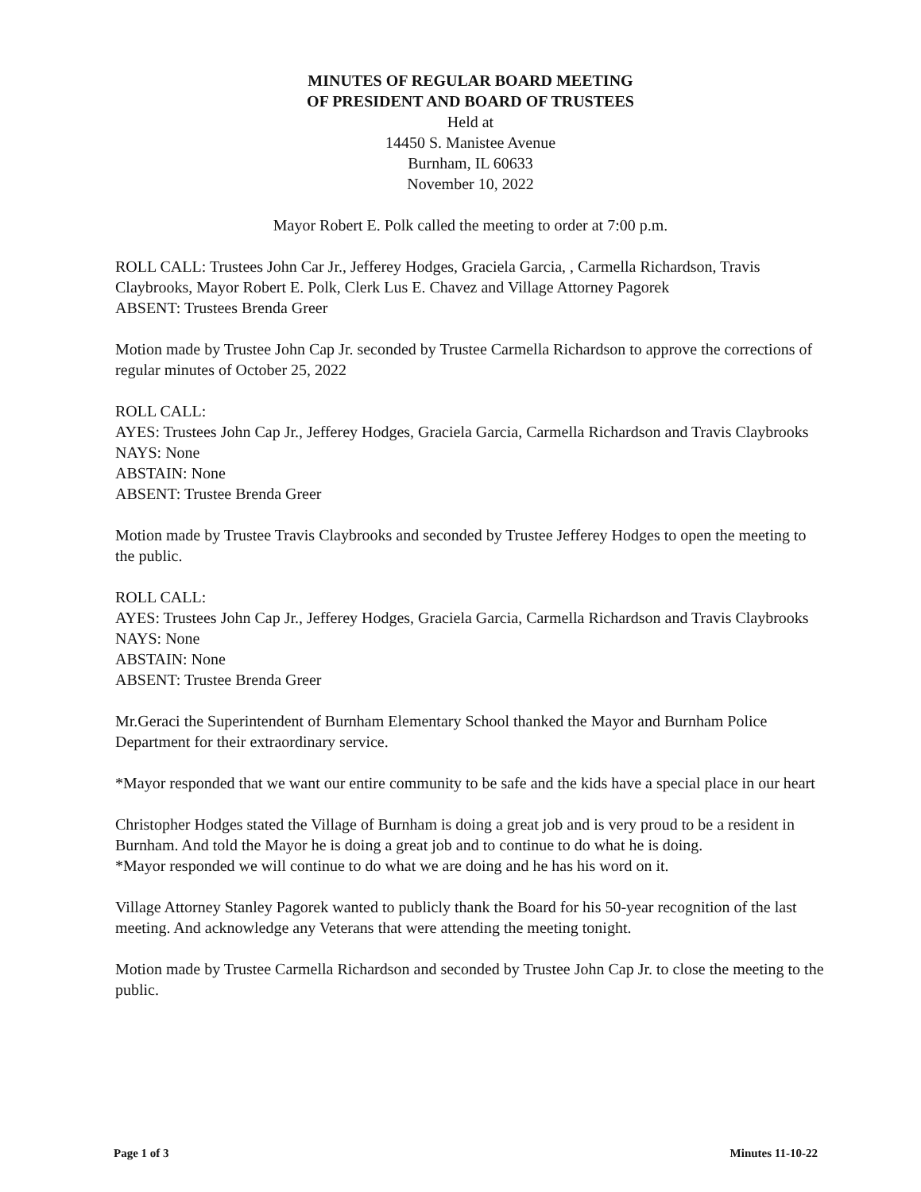MINUTES OF REGULAR BOARD MEETING
OF PRESIDENT AND BOARD OF TRUSTEES
Held at
14450 S. Manistee Avenue
Burnham, IL 60633
November 10, 2022
Mayor Robert E. Polk called the meeting to order at 7:00 p.m.
ROLL CALL: Trustees John Car Jr., Jefferey Hodges, Graciela Garcia, , Carmella Richardson, Travis Claybrooks, Mayor Robert E. Polk, Clerk Lus E. Chavez and Village Attorney Pagorek
ABSENT: Trustees Brenda Greer
Motion made by Trustee John Cap Jr. seconded by Trustee Carmella Richardson to approve the corrections of regular minutes of October 25, 2022
ROLL CALL:
AYES: Trustees John Cap Jr., Jefferey Hodges, Graciela Garcia, Carmella Richardson and Travis Claybrooks
NAYS: None
ABSTAIN: None
ABSENT: Trustee Brenda Greer
Motion made by Trustee Travis Claybrooks and seconded by Trustee Jefferey Hodges to open the meeting to the public.
ROLL CALL:
AYES: Trustees John Cap Jr., Jefferey Hodges, Graciela Garcia, Carmella Richardson and Travis Claybrooks
NAYS: None
ABSTAIN: None
ABSENT: Trustee Brenda Greer
Mr.Geraci the Superintendent of Burnham Elementary School thanked the Mayor and Burnham Police Department for their extraordinary service.
*Mayor responded that we want our entire community to be safe and the kids have a special place in our heart
Christopher Hodges stated the Village of Burnham is doing a great job and is very proud to be a resident in Burnham. And told the Mayor he is doing a great job and to continue to do what he is doing.
*Mayor responded we will continue to do what we are doing and he has his word on it.
Village Attorney Stanley Pagorek wanted to publicly thank the Board for his 50-year recognition of the last meeting. And acknowledge any Veterans that were attending the meeting tonight.
Motion made by Trustee Carmella Richardson and seconded by Trustee John Cap Jr. to close the meeting to the public.
Page 1 of 3 Minutes 11-10-22